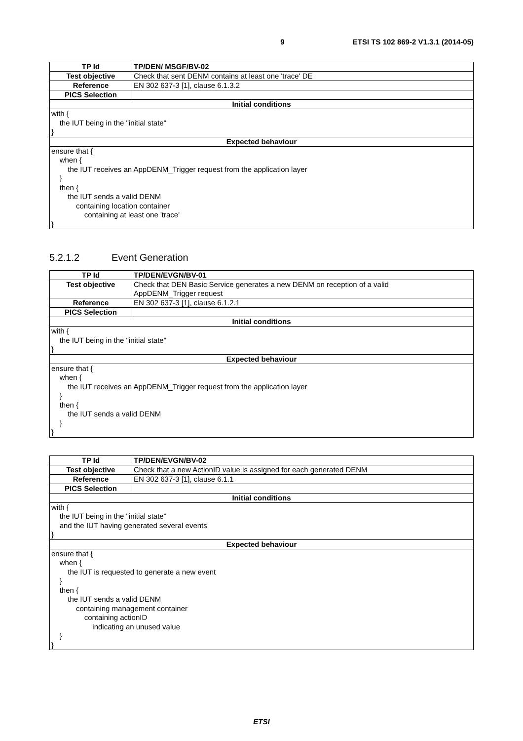9 ETSI TS 102 869-2 V1.3.1 (2014-05)
| TP Id | TP/DEN/ MSGF/BV-02 |
| Test objective | Check that sent DENM contains at least one 'trace' DE |
| Reference | EN 302 637-3 [1], clause 6.1.3.2 |
| PICS Selection | |
| Initial conditions | |
| with { the IUT being in the "initial state" } | |
| Expected behaviour | |
| ensure that { when { the IUT receives an AppDENM_Trigger request from the application layer } then { the IUT sends a valid DENM containing location container containing at least one 'trace' } | |
5.2.1.2 Event Generation
| TP Id | TP/DEN/EVGN/BV-01 |
| Test objective | Check that DEN Basic Service generates a new DENM on reception of a valid AppDENM_Trigger request |
| Reference | EN 302 637-3 [1], clause 6.1.2.1 |
| PICS Selection | |
| Initial conditions | |
| with { the IUT being in the "initial state" } | |
| Expected behaviour | |
| ensure that { when { the IUT receives an AppDENM_Trigger request from the application layer } then { the IUT sends a valid DENM } } | |
| TP Id | TP/DEN/EVGN/BV-02 |
| Test objective | Check that a new ActionID value is assigned for each generated DENM |
| Reference | EN 302 637-3 [1], clause 6.1.1 |
| PICS Selection | |
| Initial conditions | |
| with { the IUT being in the "initial state" and the IUT having generated several events } | |
| Expected behaviour | |
| ensure that { when { the IUT is requested to generate a new event } then { the IUT sends a valid DENM containing management container containing actionID indicating an unused value } } | |
ETSI